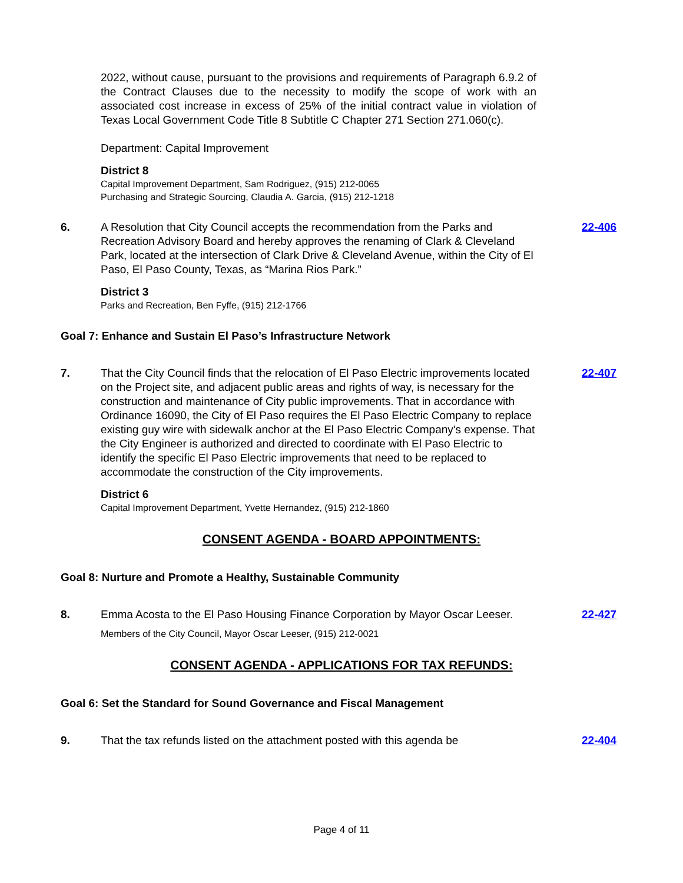2022, without cause, pursuant to the provisions and requirements of Paragraph 6.9.2 of the Contract Clauses due to the necessity to modify the scope of work with an associated cost increase in excess of 25% of the initial contract value in violation of Texas Local Government Code Title 8 Subtitle C Chapter 271 Section 271.060(c).
Department: Capital Improvement
District 8
Capital Improvement Department, Sam Rodriguez, (915) 212-0065
Purchasing and Strategic Sourcing, Claudia A. Garcia, (915) 212-1218
6. A Resolution that City Council accepts the recommendation from the Parks and Recreation Advisory Board and hereby approves the renaming of Clark & Cleveland Park, located at the intersection of Clark Drive & Cleveland Avenue, within the City of El Paso, El Paso County, Texas, as “Marina Rios Park.” 22-406
District 3
Parks and Recreation, Ben Fyffe, (915) 212-1766
Goal 7: Enhance and Sustain El Paso’s Infrastructure Network
7. That the City Council finds that the relocation of El Paso Electric improvements located on the Project site, and adjacent public areas and rights of way, is necessary for the construction and maintenance of City public improvements. That in accordance with Ordinance 16090, the City of El Paso requires the El Paso Electric Company to replace existing guy wire with sidewalk anchor at the El Paso Electric Company's expense. That the City Engineer is authorized and directed to coordinate with El Paso Electric to identify the specific El Paso Electric improvements that need to be replaced to accommodate the construction of the City improvements. 22-407
District 6
Capital Improvement Department, Yvette Hernandez, (915) 212-1860
CONSENT AGENDA - BOARD APPOINTMENTS:
Goal 8: Nurture and Promote a Healthy, Sustainable Community
8. Emma Acosta to the El Paso Housing Finance Corporation by Mayor Oscar Leeser. 22-427
Members of the City Council, Mayor Oscar Leeser, (915) 212-0021
CONSENT AGENDA - APPLICATIONS FOR TAX REFUNDS:
Goal 6: Set the Standard for Sound Governance and Fiscal Management
9. That the tax refunds listed on the attachment posted with this agenda be 22-404
Page 4 of 11